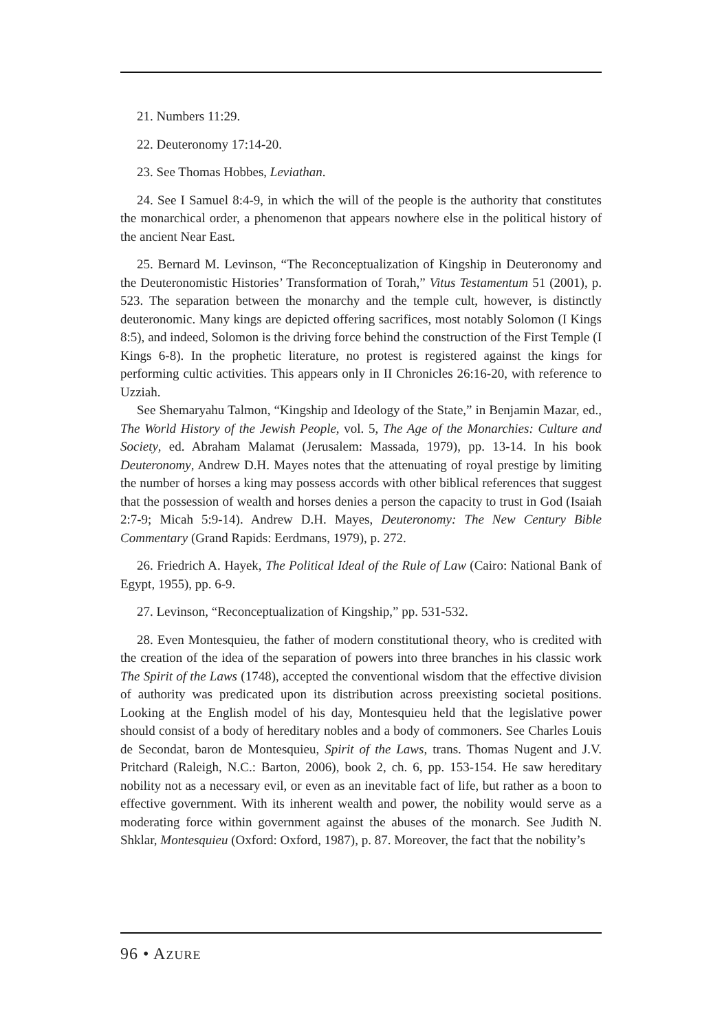21. Numbers 11:29.
22. Deuteronomy 17:14-20.
23. See Thomas Hobbes, Leviathan.
24. See I Samuel 8:4-9, in which the will of the people is the authority that constitutes the monarchical order, a phenomenon that appears nowhere else in the political history of the ancient Near East.
25. Bernard M. Levinson, “The Reconceptualization of Kingship in Deuteronomy and the Deuteronomistic Histories’ Transformation of Torah,” Vitus Testamentum 51 (2001), p. 523. The separation between the monarchy and the temple cult, however, is distinctly deuteronomic. Many kings are depicted offering sacrifices, most notably Solomon (I Kings 8:5), and indeed, Solomon is the driving force behind the construction of the First Temple (I Kings 6-8). In the prophetic literature, no protest is registered against the kings for performing cultic activities. This appears only in II Chronicles 26:16-20, with reference to Uzziah.
See Shemaryahu Talmon, “Kingship and Ideology of the State,” in Benjamin Mazar, ed., The World History of the Jewish People, vol. 5, The Age of the Monarchies: Culture and Society, ed. Abraham Malamat (Jerusalem: Massada, 1979), pp. 13-14. In his book Deuteronomy, Andrew D.H. Mayes notes that the attenuating of royal prestige by limiting the number of horses a king may possess accords with other biblical references that suggest that the possession of wealth and horses denies a person the capacity to trust in God (Isaiah 2:7-9; Micah 5:9-14). Andrew D.H. Mayes, Deuteronomy: The New Century Bible Commentary (Grand Rapids: Eerdmans, 1979), p. 272.
26. Friedrich A. Hayek, The Political Ideal of the Rule of Law (Cairo: National Bank of Egypt, 1955), pp. 6-9.
27. Levinson, “Reconceptualization of Kingship,” pp. 531-532.
28. Even Montesquieu, the father of modern constitutional theory, who is credited with the creation of the idea of the separation of powers into three branches in his classic work The Spirit of the Laws (1748), accepted the conventional wisdom that the effective division of authority was predicated upon its distribution across preexisting societal positions. Looking at the English model of his day, Montesquieu held that the legislative power should consist of a body of hereditary nobles and a body of commoners. See Charles Louis de Secondat, baron de Montesquieu, Spirit of the Laws, trans. Thomas Nugent and J.V. Pritchard (Raleigh, N.C.: Barton, 2006), book 2, ch. 6, pp. 153-154. He saw hereditary nobility not as a necessary evil, or even as an inevitable fact of life, but rather as a boon to effective government. With its inherent wealth and power, the nobility would serve as a moderating force within government against the abuses of the monarch. See Judith N. Shklar, Montesquieu (Oxford: Oxford, 1987), p. 87. Moreover, the fact that the nobility’s
96 • AZURE